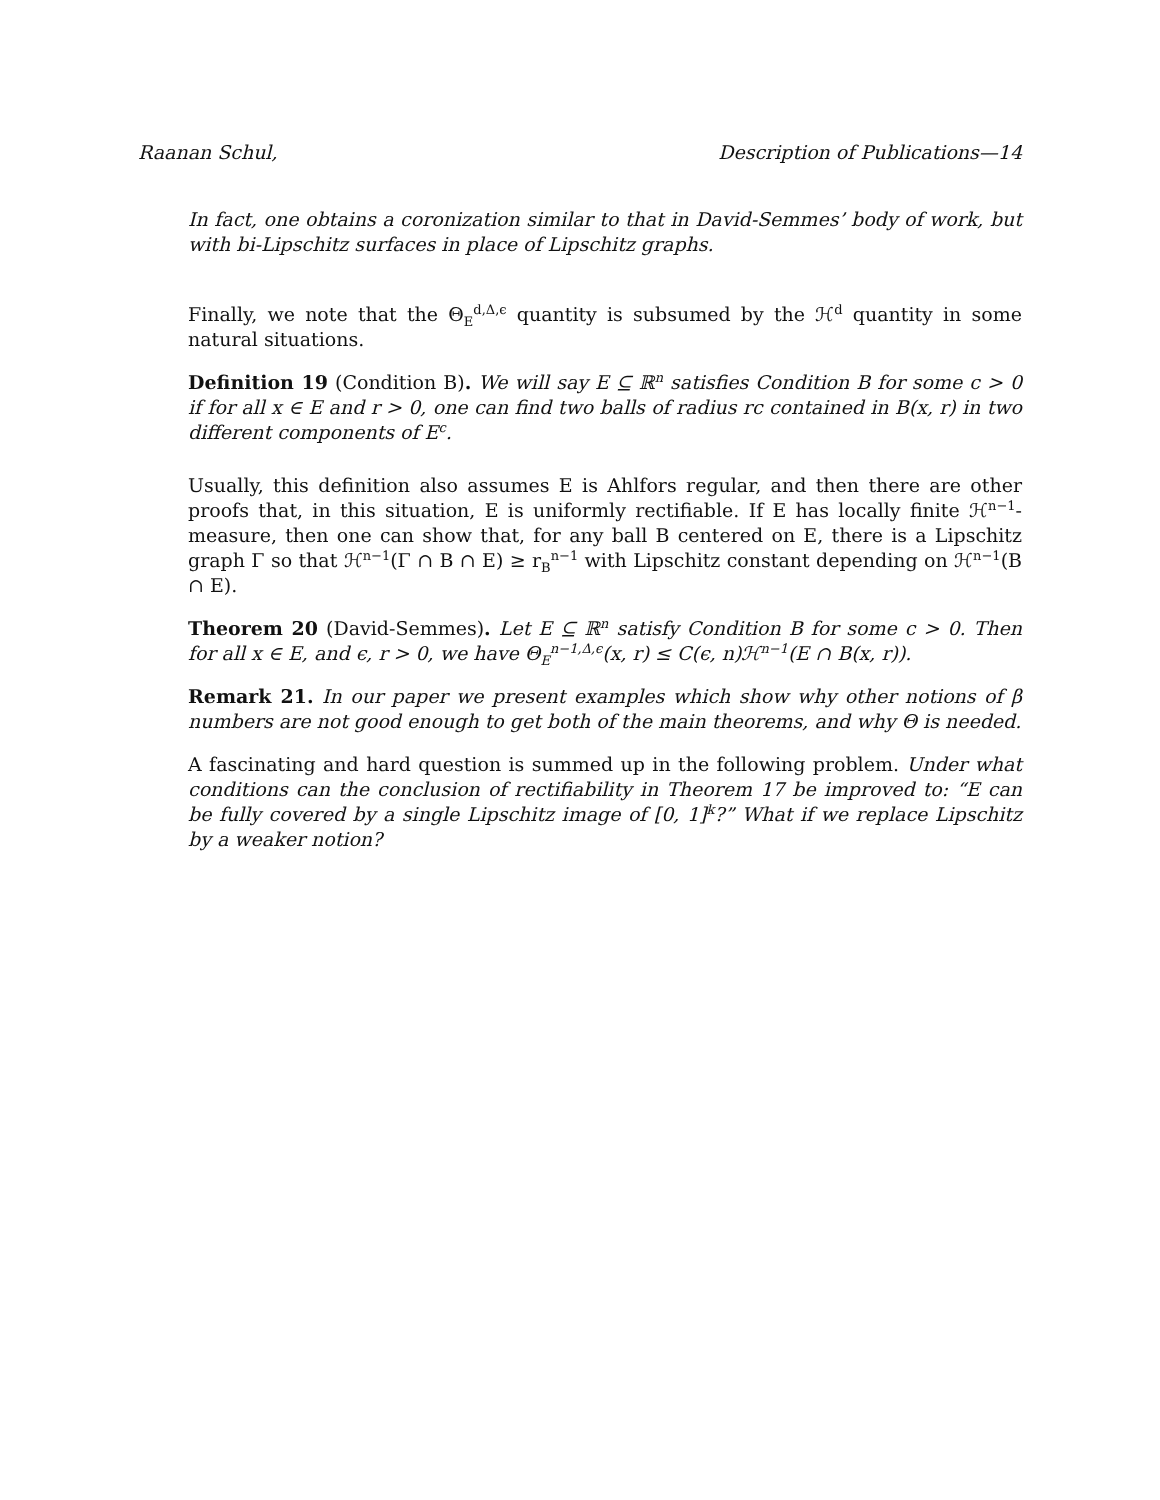Raanan Schul, Description of Publications—14
In fact, one obtains a coronization similar to that in David-Semmes’ body of work, but with bi-Lipschitz surfaces in place of Lipschitz graphs.
Finally, we note that the Θ<sub>E</sub><sup>d,Δ,ϵ</sup> quantity is subsumed by the ℋ<sup>d</sup> quantity in some natural situations.
Definition 19 (Condition B). We will say E ⊆ ℝ<sup>n</sup> satisfies Condition B for some c > 0 if for all x ∈ E and r > 0, one can find two balls of radius rc contained in B(x, r) in two different components of E<sup>c</sup>.
Usually, this definition also assumes E is Ahlfors regular, and then there are other proofs that, in this situation, E is uniformly rectifiable. If E has locally finite ℋ<sup>n−1</sup>-measure, then one can show that, for any ball B centered on E, there is a Lipschitz graph Γ so that ℋ<sup>n−1</sup>(Γ ∩ B ∩ E) ≥ r<sub>B</sub><sup>n−1</sup> with Lipschitz constant depending on ℋ<sup>n−1</sup>(B ∩ E).
Theorem 20 (David-Semmes). Let E ⊆ ℝ<sup>n</sup> satisfy Condition B for some c > 0. Then for all x ∈ E, and ϵ, r > 0, we have Θ<sub>E</sub><sup>n−1,Δ,ϵ</sup>(x, r) ≤ C(ϵ, n)ℋ<sup>n−1</sup>(E ∩ B(x, r)).
Remark 21. In our paper we present examples which show why other notions of β numbers are not good enough to get both of the main theorems, and why Θ is needed.
A fascinating and hard question is summed up in the following problem. Under what conditions can the conclusion of rectifiability in Theorem 17 be improved to: “E can be fully covered by a single Lipschitz image of [0, 1]<sup>k</sup>?” What if we replace Lipschitz by a weaker notion?